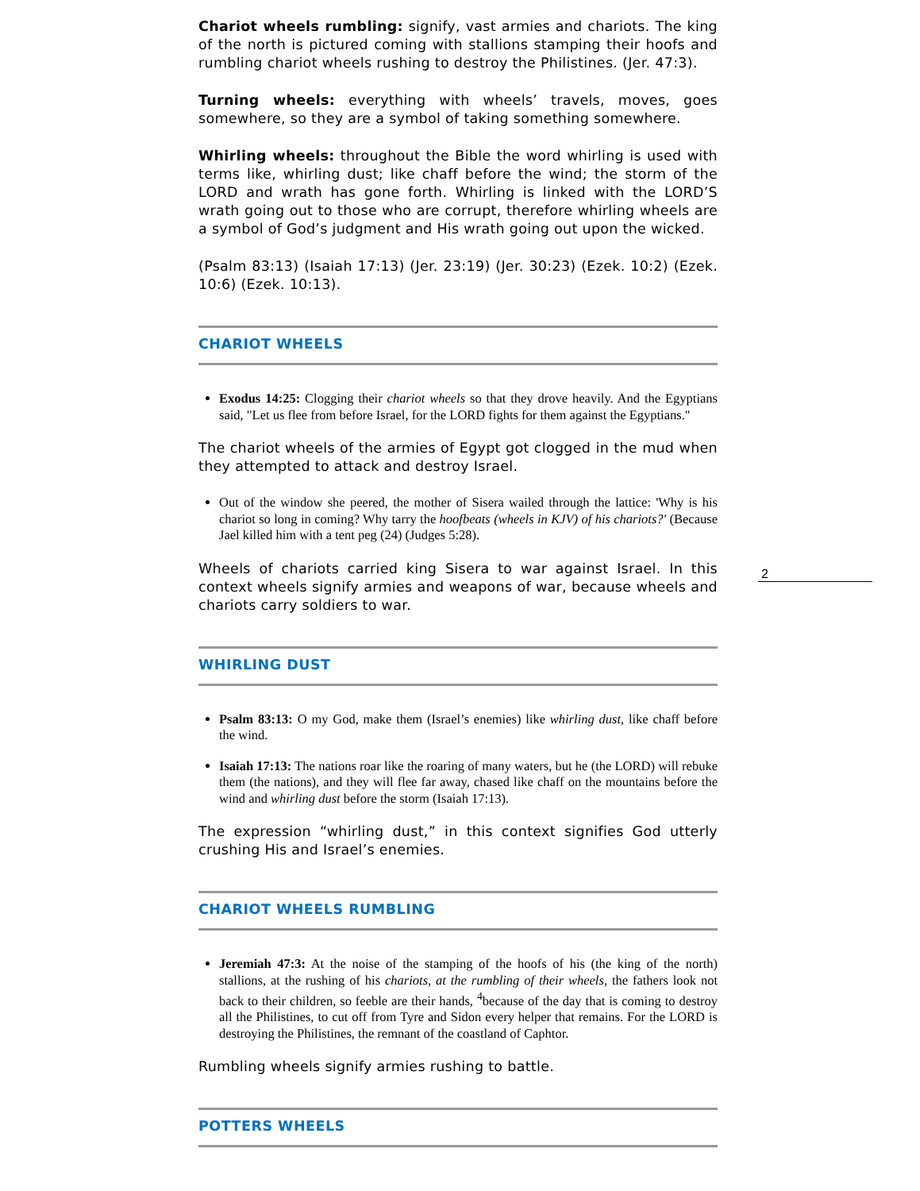Chariot wheels rumbling: signify, vast armies and chariots. The king of the north is pictured coming with stallions stamping their hoofs and rumbling chariot wheels rushing to destroy the Philistines. (Jer. 47:3).
Turning wheels: everything with wheels’ travels, moves, goes somewhere, so they are a symbol of taking something somewhere.
Whirling wheels: throughout the Bible the word whirling is used with terms like, whirling dust; like chaff before the wind; the storm of the LORD and wrath has gone forth. Whirling is linked with the LORD’S wrath going out to those who are corrupt, therefore whirling wheels are a symbol of God’s judgment and His wrath going out upon the wicked.
(Psalm 83:13) (Isaiah 17:13) (Jer. 23:19) (Jer. 30:23) (Ezek. 10:2) (Ezek. 10:6) (Ezek. 10:13).
CHARIOT WHEELS
Exodus 14:25: Clogging their chariot wheels so that they drove heavily. And the Egyptians said, "Let us flee from before Israel, for the LORD fights for them against the Egyptians."
The chariot wheels of the armies of Egypt got clogged in the mud when they attempted to attack and destroy Israel.
Out of the window she peered, the mother of Sisera wailed through the lattice: 'Why is his chariot so long in coming? Why tarry the hoofbeats (wheels in KJV) of his chariots?' (Because Jael killed him with a tent peg (24) (Judges 5:28).
Wheels of chariots carried king Sisera to war against Israel. In this context wheels signify armies and weapons of war, because wheels and chariots carry soldiers to war.
WHIRLING DUST
Psalm 83:13: O my God, make them (Israel’s enemies) like whirling dust, like chaff before the wind.
Isaiah 17:13: The nations roar like the roaring of many waters, but he (the LORD) will rebuke them (the nations), and they will flee far away, chased like chaff on the mountains before the wind and whirling dust before the storm (Isaiah 17:13).
The expression “whirling dust,” in this context signifies God utterly crushing His and Israel’s enemies.
CHARIOT WHEELS RUMBLING
Jeremiah 47:3: At the noise of the stamping of the hoofs of his (the king of the north) stallions, at the rushing of his chariots, at the rumbling of their wheels, the fathers look not back to their children, so feeble are their hands, <sup>4</sup>because of the day that is coming to destroy all the Philistines, to cut off from Tyre and Sidon every helper that remains. For the LORD is destroying the Philistines, the remnant of the coastland of Caphtor.
Rumbling wheels signify armies rushing to battle.
POTTERS WHEELS
2